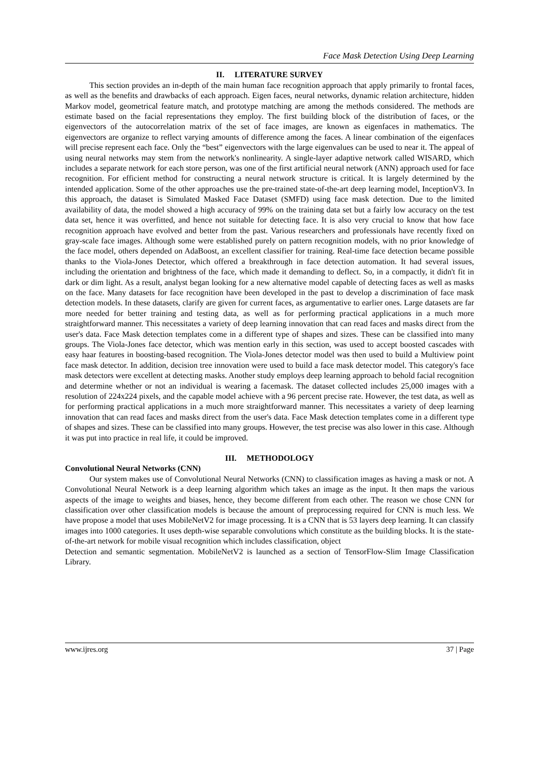Face Mask Detection Using Deep Learning
II. LITERATURE SURVEY
This section provides an in-depth of the main human face recognition approach that apply primarily to frontal faces, as well as the benefits and drawbacks of each approach. Eigen faces, neural networks, dynamic relation architecture, hidden Markov model, geometrical feature match, and prototype matching are among the methods considered. The methods are estimate based on the facial representations they employ. The first building block of the distribution of faces, or the eigenvectors of the autocorrelation matrix of the set of face images, are known as eigenfaces in mathematics. The eigenvectors are organize to reflect varying amounts of difference among the faces. A linear combination of the eigenfaces will precise represent each face. Only the “best” eigenvectors with the large eigenvalues can be used to near it. The appeal of using neural networks may stem from the network's nonlinearity. A single-layer adaptive network called WISARD, which includes a separate network for each store person, was one of the first artificial neural network (ANN) approach used for face recognition. For efficient method for constructing a neural network structure is critical. It is largely determined by the intended application. Some of the other approaches use the pre-trained state-of-the-art deep learning model, InceptionV3. In this approach, the dataset is Simulated Masked Face Dataset (SMFD) using face mask detection. Due to the limited availability of data, the model showed a high accuracy of 99% on the training data set but a fairly low accuracy on the test data set, hence it was overfitted, and hence not suitable for detecting face. It is also very crucial to know that how face recognition approach have evolved and better from the past. Various researchers and professionals have recently fixed on gray-scale face images. Although some were established purely on pattern recognition models, with no prior knowledge of the face model, others depended on AdaBoost, an excellent classifier for training. Real-time face detection became possible thanks to the Viola-Jones Detector, which offered a breakthrough in face detection automation. It had several issues, including the orientation and brightness of the face, which made it demanding to deflect. So, in a compactly, it didn't fit in dark or dim light. As a result, analyst began looking for a new alternative model capable of detecting faces as well as masks on the face. Many datasets for face recognition have been developed in the past to develop a discrimination of face mask detection models. In these datasets, clarify are given for current faces, as argumentative to earlier ones. Large datasets are far more needed for better training and testing data, as well as for performing practical applications in a much more straightforward manner. This necessitates a variety of deep learning innovation that can read faces and masks direct from the user's data. Face Mask detection templates come in a different type of shapes and sizes. These can be classified into many groups. The Viola-Jones face detector, which was mention early in this section, was used to accept boosted cascades with easy haar features in boosting-based recognition. The Viola-Jones detector model was then used to build a Multiview point face mask detector. In addition, decision tree innovation were used to build a face mask detector model. This category's face mask detectors were excellent at detecting masks. Another study employs deep learning approach to behold facial recognition and determine whether or not an individual is wearing a facemask. The dataset collected includes 25,000 images with a resolution of 224x224 pixels, and the capable model achieve with a 96 percent precise rate. However, the test data, as well as for performing practical applications in a much more straightforward manner. This necessitates a variety of deep learning innovation that can read faces and masks direct from the user's data. Face Mask detection templates come in a different type of shapes and sizes. These can be classified into many groups. However, the test precise was also lower in this case. Although it was put into practice in real life, it could be improved.
III. METHODOLOGY
Convolutional Neural Networks (CNN)
Our system makes use of Convolutional Neural Networks (CNN) to classification images as having a mask or not. A Convolutional Neural Network is a deep learning algorithm which takes an image as the input. It then maps the various aspects of the image to weights and biases, hence, they become different from each other. The reason we chose CNN for classification over other classification models is because the amount of preprocessing required for CNN is much less. We have propose a model that uses MobileNetV2 for image processing. It is a CNN that is 53 layers deep learning. It can classify images into 1000 categories. It uses depth-wise separable convolutions which constitute as the building blocks. It is the state-of-the-art network for mobile visual recognition which includes classification, object
Detection and semantic segmentation. MobileNetV2 is launched as a section of TensorFlow-Slim Image Classification Library.
www.ijres.org 37 | Page